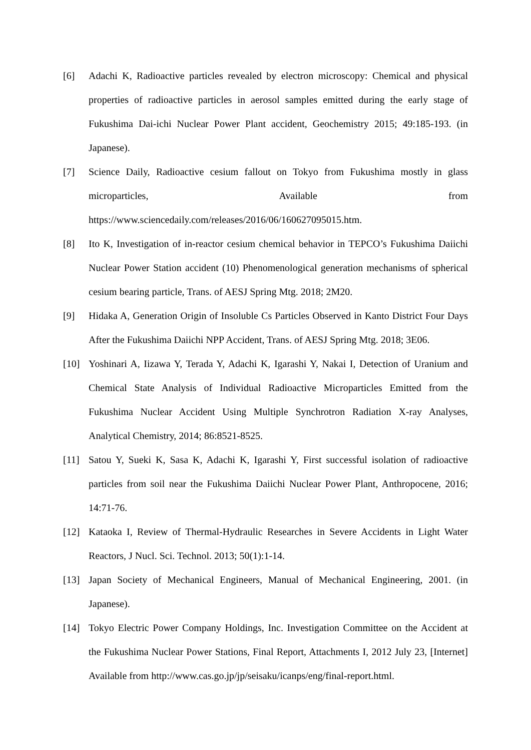[6] Adachi K, Radioactive particles revealed by electron microscopy: Chemical and physical properties of radioactive particles in aerosol samples emitted during the early stage of Fukushima Dai-ichi Nuclear Power Plant accident, Geochemistry 2015; 49:185-193. (in Japanese).
[7] Science Daily, Radioactive cesium fallout on Tokyo from Fukushima mostly in glass microparticles, Available from https://www.sciencedaily.com/releases/2016/06/160627095015.htm.
[8] Ito K, Investigation of in-reactor cesium chemical behavior in TEPCO’s Fukushima Daiichi Nuclear Power Station accident (10) Phenomenological generation mechanisms of spherical cesium bearing particle, Trans. of AESJ Spring Mtg. 2018; 2M20.
[9] Hidaka A, Generation Origin of Insoluble Cs Particles Observed in Kanto District Four Days After the Fukushima Daiichi NPP Accident, Trans. of AESJ Spring Mtg. 2018; 3E06.
[10] Yoshinari A, Iizawa Y, Terada Y, Adachi K, Igarashi Y, Nakai I, Detection of Uranium and Chemical State Analysis of Individual Radioactive Microparticles Emitted from the Fukushima Nuclear Accident Using Multiple Synchrotron Radiation X-ray Analyses, Analytical Chemistry, 2014; 86:8521-8525.
[11] Satou Y, Sueki K, Sasa K, Adachi K, Igarashi Y, First successful isolation of radioactive particles from soil near the Fukushima Daiichi Nuclear Power Plant, Anthropocene, 2016; 14:71-76.
[12] Kataoka I, Review of Thermal-Hydraulic Researches in Severe Accidents in Light Water Reactors, J Nucl. Sci. Technol. 2013; 50(1):1-14.
[13] Japan Society of Mechanical Engineers, Manual of Mechanical Engineering, 2001. (in Japanese).
[14] Tokyo Electric Power Company Holdings, Inc. Investigation Committee on the Accident at the Fukushima Nuclear Power Stations, Final Report, Attachments I, 2012 July 23, [Internet] Available from http://www.cas.go.jp/jp/seisaku/icanps/eng/final-report.html.